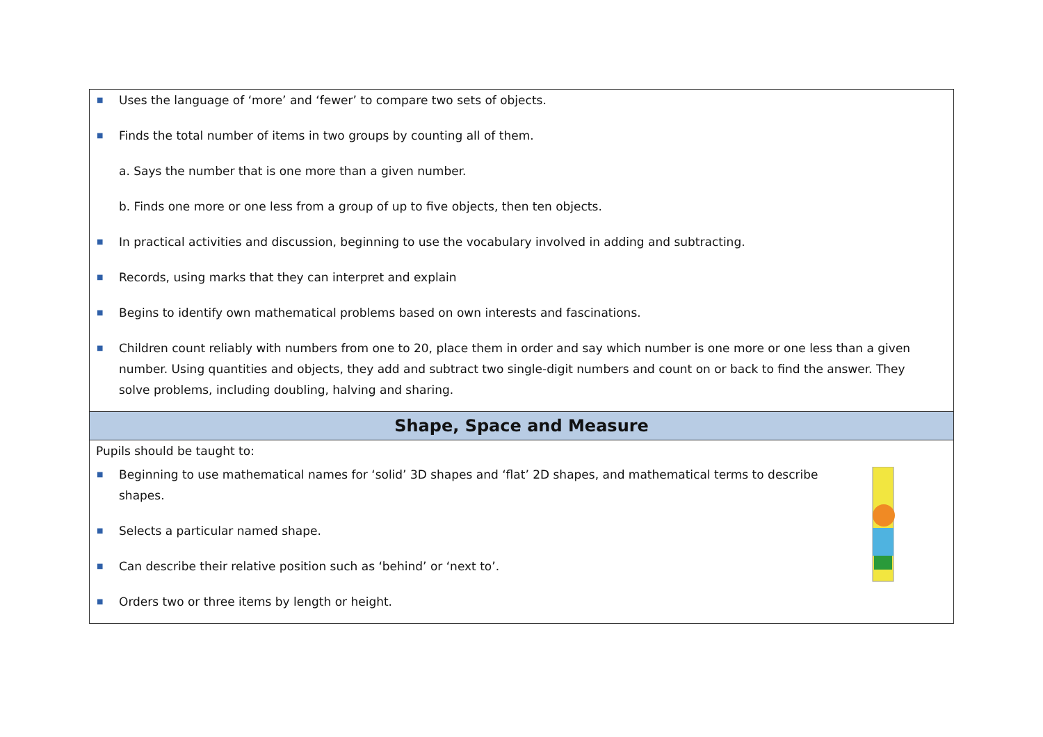| ■ Uses the language of ‘more’ and ‘fewer’ to compare two sets of objects. ■ Finds the total number of items in two groups by counting all of them. a. Says the number that is one more than a given number. b. Finds one more or one less from a group of up to five objects, then ten objects. ■ In practical activities and discussion, beginning to use the vocabulary involved in adding and subtracting. ■ Records, using marks that they can interpret and explain ■ Begins to identify own mathematical problems based on own interests and fascinations. ■ Children count reliably with numbers from one to 20, place them in order and say which number is one more or one less than a given number. Using quantities and objects, they add and subtract two single-digit numbers and count on or back to find the answer. They solve problems, including doubling, halving and sharing. |
| Shape, Space and Measure |
| Pupils should be taught to: ■ Beginning to use mathematical names for ‘solid’ 3D shapes and ‘flat’ 2D shapes, and mathematical terms to describe shapes. ■ Selects a particular named shape. ■ Can describe their relative position such as ‘behind’ or ‘next to’. ■ Orders two or three items by length or height. |